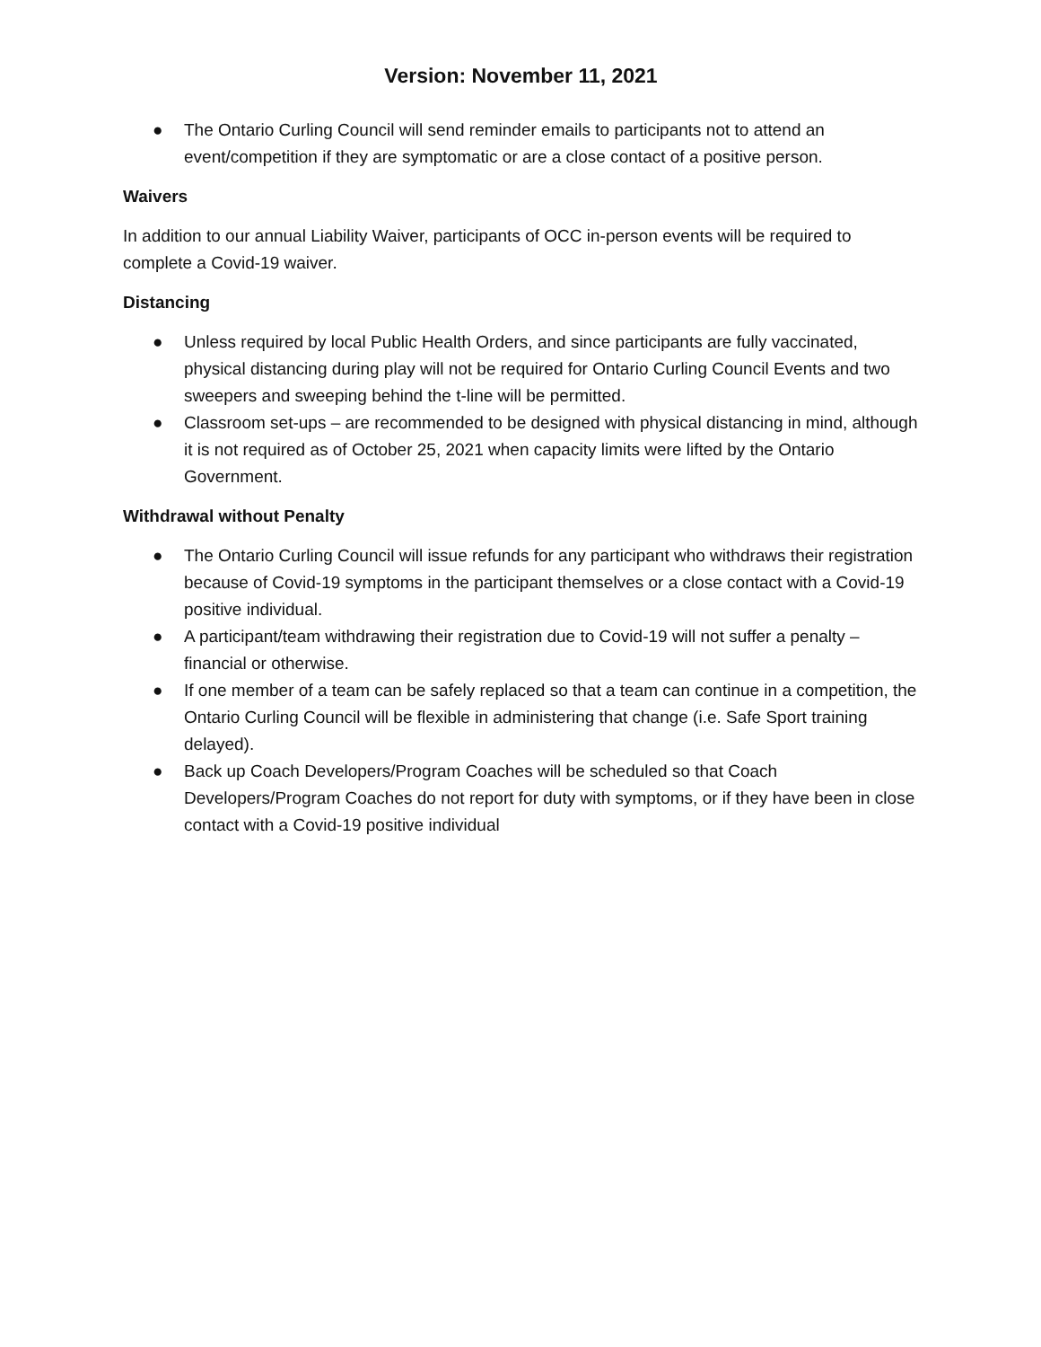Version: November 11, 2021
● The Ontario Curling Council will send reminder emails to participants not to attend an event/competition if they are symptomatic or are a close contact of a positive person.
Waivers
In addition to our annual Liability Waiver, participants of OCC in-person events will be required to complete a Covid-19 waiver.
Distancing
● Unless required by local Public Health Orders, and since participants are fully vaccinated, physical distancing during play will not be required for Ontario Curling Council Events and two sweepers and sweeping behind the t-line will be permitted.
● Classroom set-ups – are recommended to be designed with physical distancing in mind, although it is not required as of October 25, 2021 when capacity limits were lifted by the Ontario Government.
Withdrawal without Penalty
● The Ontario Curling Council will issue refunds for any participant who withdraws their registration because of Covid-19 symptoms in the participant themselves or a close contact with a Covid-19 positive individual.
● A participant/team withdrawing their registration due to Covid-19 will not suffer a penalty – financial or otherwise.
● If one member of a team can be safely replaced so that a team can continue in a competition, the Ontario Curling Council will be flexible in administering that change (i.e. Safe Sport training delayed).
● Back up Coach Developers/Program Coaches will be scheduled so that Coach Developers/Program Coaches do not report for duty with symptoms, or if they have been in close contact with a Covid-19 positive individual